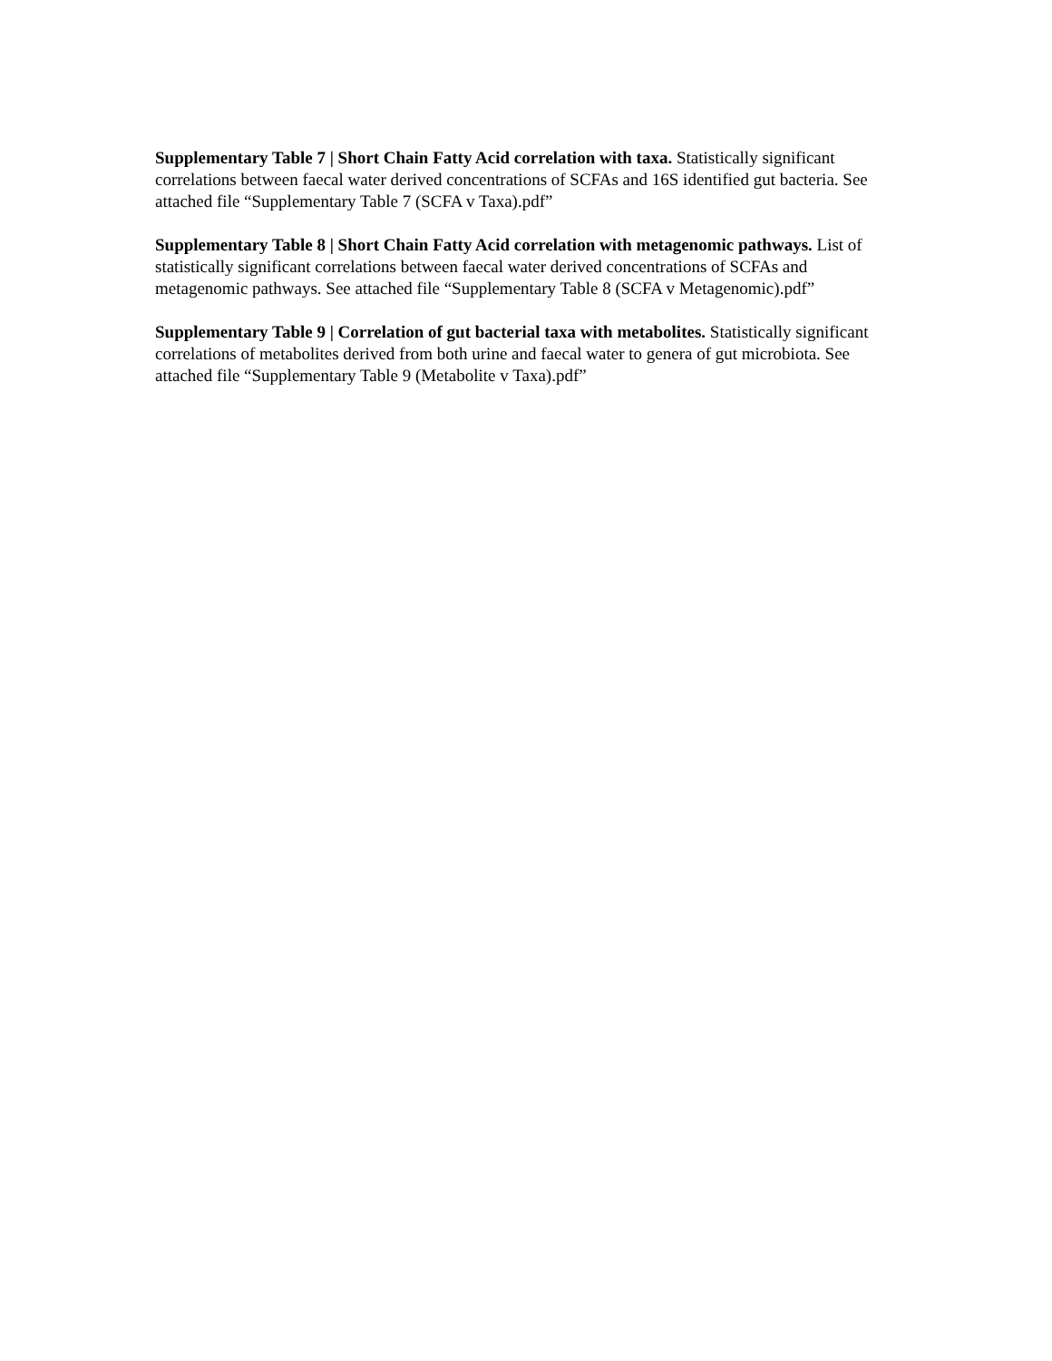Supplementary Table 7 | Short Chain Fatty Acid correlation with taxa. Statistically significant correlations between faecal water derived concentrations of SCFAs and 16S identified gut bacteria. See attached file “Supplementary Table 7 (SCFA v Taxa).pdf”
Supplementary Table 8 | Short Chain Fatty Acid correlation with metagenomic pathways. List of statistically significant correlations between faecal water derived concentrations of SCFAs and metagenomic pathways. See attached file “Supplementary Table 8 (SCFA v Metagenomic).pdf”
Supplementary Table 9 | Correlation of gut bacterial taxa with metabolites. Statistically significant correlations of metabolites derived from both urine and faecal water to genera of gut microbiota. See attached file “Supplementary Table 9 (Metabolite v Taxa).pdf”